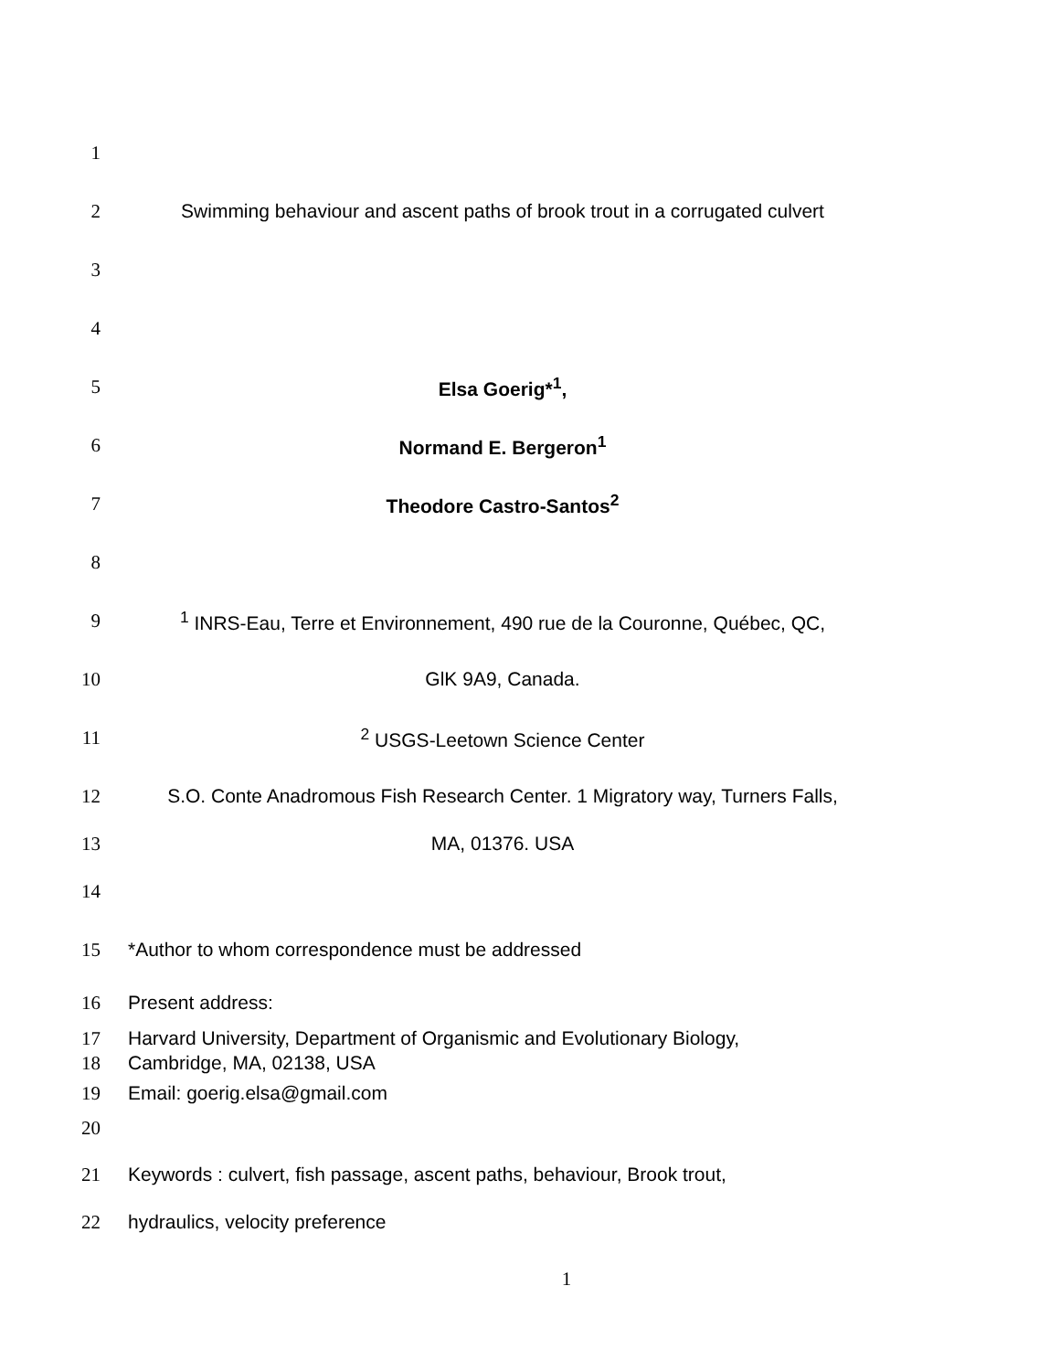1
2
Swimming behaviour and ascent paths of brook trout in a corrugated culvert
3
4
5 Elsa Goerig*<sup>1</sup>,
6 Normand E. Bergeron<sup>1</sup>
7 Theodore Castro-Santos<sup>2</sup>
8
9
<sup>1</sup> INRS-Eau, Terre et Environnement, 490 rue de la Couronne, Québec, QC,
10 GlK 9A9, Canada.
11 <sup>2</sup> USGS-Leetown Science Center
12
S.O. Conte Anadromous Fish Research Center. 1 Migratory way, Turners Falls,
13 MA, 01376. USA
14
15 *Author to whom correspondence must be addressed
16 Present address:
17
Harvard University, Department of Organismic and Evolutionary Biology,
18 Cambridge, MA, 02138, USA
19 Email: goerig.elsa@gmail.com
20
21
Keywords : culvert, fish passage, ascent paths, behaviour, Brook trout,
22 hydraulics, velocity preference
1